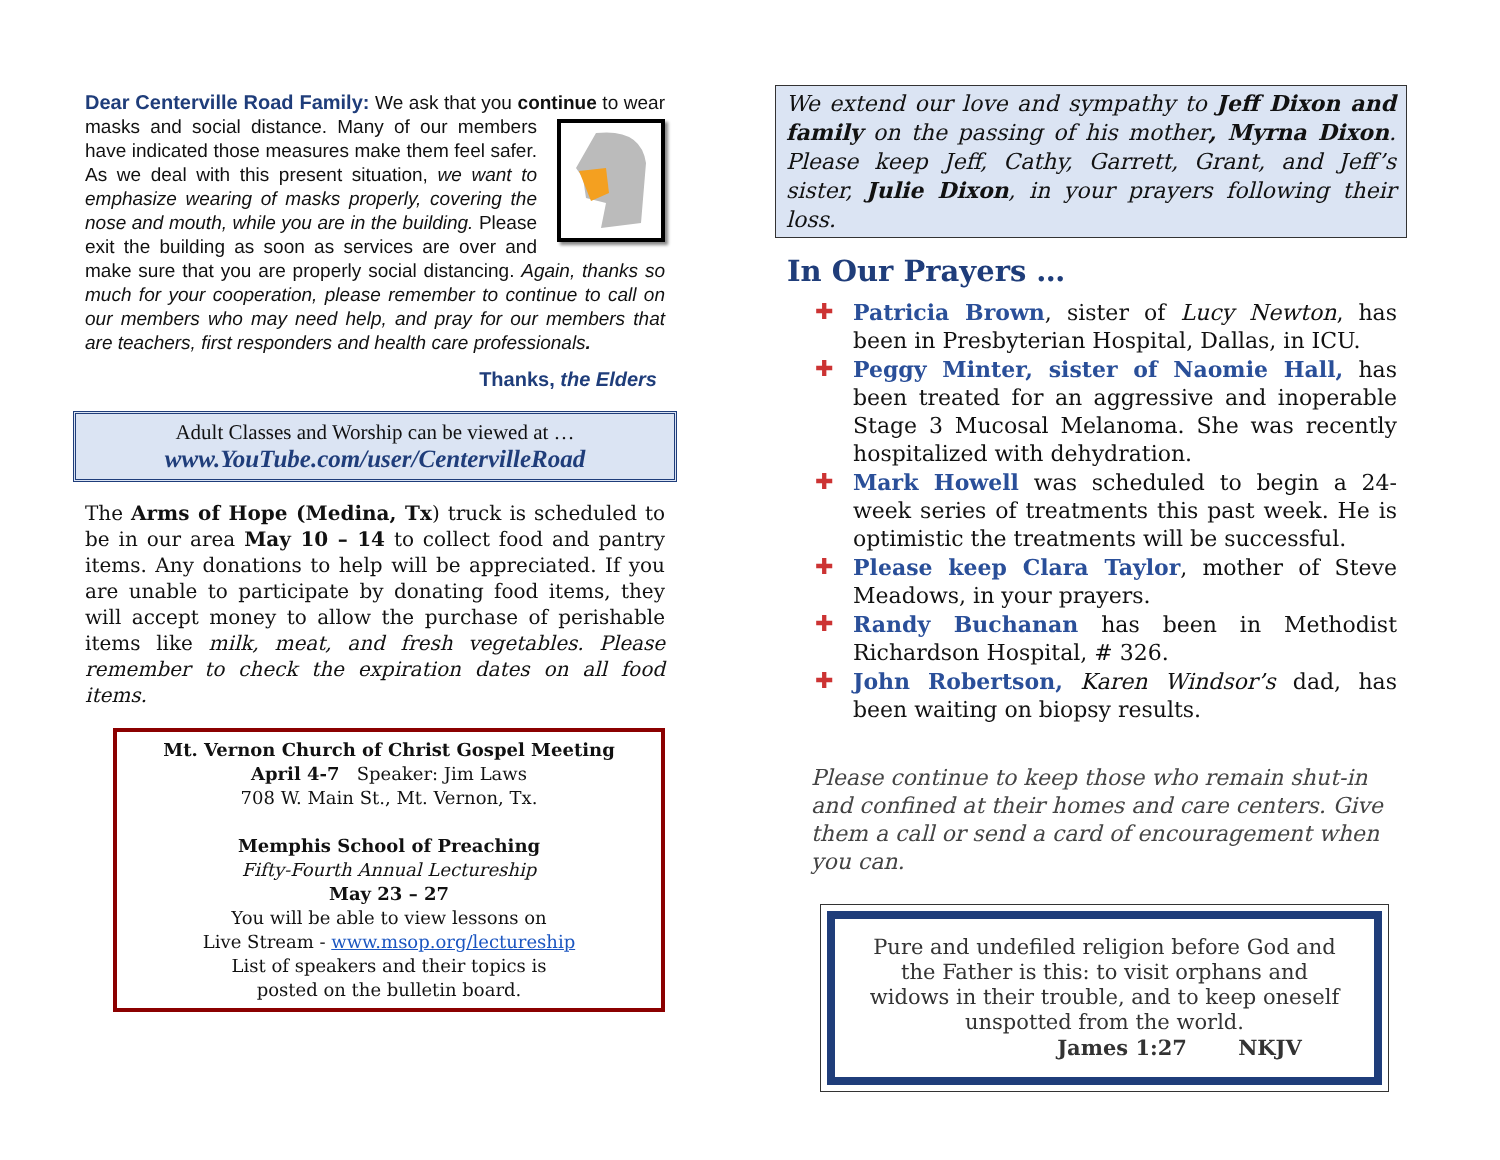Dear Centerville Road Family: We ask that you continue
to wear masks and social distance. Many of our members have indicated those measures make them feel safer. As we deal with this present situation, we want to emphasize wearing of masks properly, covering the nose and mouth, while you are in the building. Please exit the building as soon as services are over and make sure that you are properly social distancing. Again, thanks so much for your cooperation, please remember to continue to call on our members who may need help, and pray for our members that are teachers, first responders and health care professionals.
Thanks, the Elders
Adult Classes and Worship can be viewed at …
www.YouTube.com/user/CentervilleRoad
The Arms of Hope (Medina, Tx) truck is scheduled to be in our area May 10 – 14 to collect food and pantry items. Any donations to help will be appreciated. If you are unable to participate by donating food items, they will accept money to allow the purchase of perishable items like milk, meat, and fresh vegetables. Please remember to check the expiration dates on all food items.
Mt. Vernon Church of Christ Gospel Meeting
April 4-7 Speaker: Jim Laws
708 W. Main St., Mt. Vernon, Tx.
Memphis School of Preaching
Fifty-Fourth Annual Lectureship
May 23 – 27
You will be able to view lessons on
Live Stream - www.msop.org/lectureship
List of speakers and their topics is
posted on the bulletin board.
We extend our love and sympathy to Jeff Dixon and family on the passing of his mother, Myrna Dixon. Please keep Jeff, Cathy, Garrett, Grant, and Jeff’s sister, Julie Dixon, in your prayers following their loss.
In Our Prayers …
✚ Patricia Brown, sister of Lucy Newton, has been in Presbyterian Hospital, Dallas, in ICU.
✚ Peggy Minter, sister of Naomie Hall, has been treated for an aggressive and inoperable Stage 3 Mucosal Melanoma. She was recently hospitalized with dehydration.
✚ Mark Howell was scheduled to begin a 24-week series of treatments this past week. He is optimistic the treatments will be successful.
✚ Please keep Clara Taylor, mother of Steve Meadows, in your prayers.
✚ Randy Buchanan has been in Methodist Richardson Hospital, # 326.
✚ John Robertson, Karen Windsor’s dad, has been waiting on biopsy results.
Please continue to keep those who remain shut-in and confined at their homes and care centers. Give them a call or send a card of encouragement when you can.
Pure and undefiled religion before God and the Father is this: to visit orphans and widows in their trouble, and to keep oneself unspotted from the world.
James 1:27 NKJV